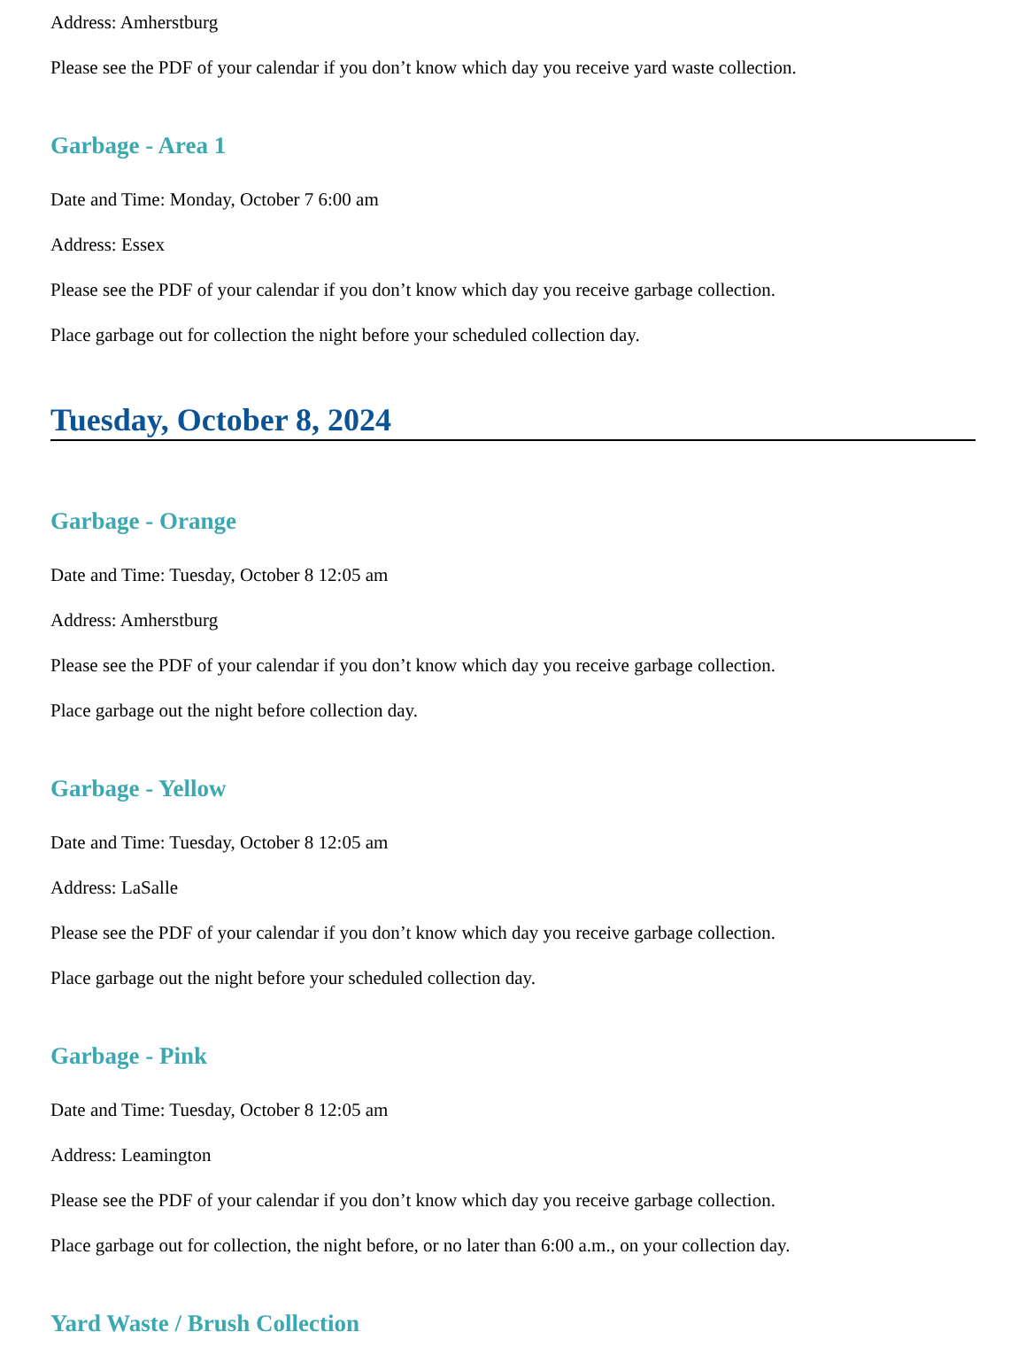Address: Amherstburg
Please see the PDF of your calendar if you don’t know which day you receive yard waste collection.
Garbage - Area 1
Date and Time: Monday, October 7 6:00 am
Address: Essex
Please see the PDF of your calendar if you don’t know which day you receive garbage collection.
Place garbage out for collection the night before your scheduled collection day.
Tuesday, October 8, 2024
Garbage - Orange
Date and Time: Tuesday, October 8 12:05 am
Address: Amherstburg
Please see the PDF of your calendar if you don’t know which day you receive garbage collection.
Place garbage out the night before collection day.
Garbage - Yellow
Date and Time: Tuesday, October 8 12:05 am
Address: LaSalle
Please see the PDF of your calendar if you don’t know which day you receive garbage collection.
Place garbage out the night before your scheduled collection day.
Garbage - Pink
Date and Time: Tuesday, October 8 12:05 am
Address: Leamington
Please see the PDF of your calendar if you don’t know which day you receive garbage collection.
Place garbage out for collection, the night before, or no later than 6:00 a.m., on your collection day.
Yard Waste / Brush Collection